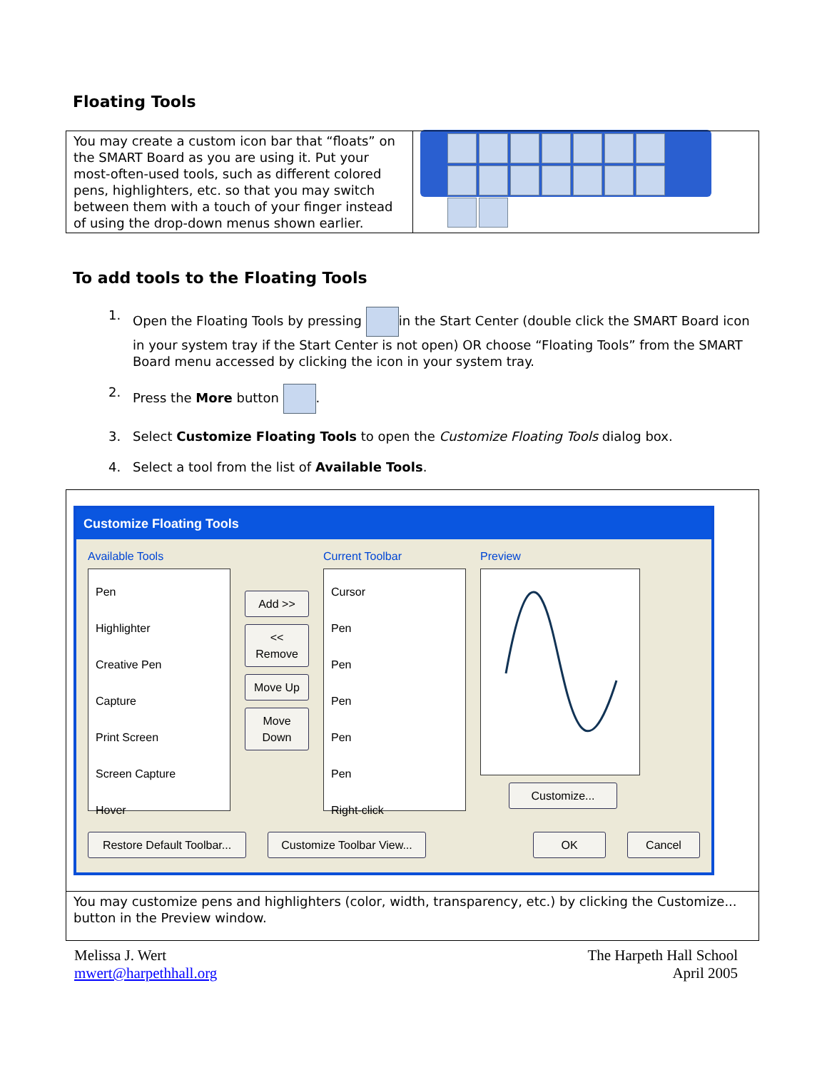Floating Tools
| You may create a custom icon bar that “floats” on the SMART Board as you are using it. Put your most-often-used tools, such as different colored pens, highlighters, etc. so that you may switch between them with a touch of your finger instead of using the drop-down menus shown earlier. | |
To add tools to the Floating Tools
1. Open the Floating Tools by pressing in the Start Center (double click the SMART Board icon in your system tray if the Start Center is not open) OR choose “Floating Tools” from the SMART Board menu accessed by clicking the icon in your system tray.
2. Press the More button .
3. Select Customize Floating Tools to open the Customize Floating Tools dialog box.
4. Select a tool from the list of Available Tools.
| Customize Floating Tools Available Tools Pen Highlighter Creative Pen Capture Print Screen Screen Capture Hover Add >> << Remove Move Up Move Down Current Toolbar Cursor Pen Pen Pen Pen Pen Right-click Preview Customize... Restore Default Toolbar... Customize Toolbar View... OK Cancel |
| You may customize pens and highlighters (color, width, transparency, etc.) by clicking the Customize... button in the Preview window. |
Melissa J. Wert
mwert@harpethhall.org
The Harpeth Hall School
April 2005